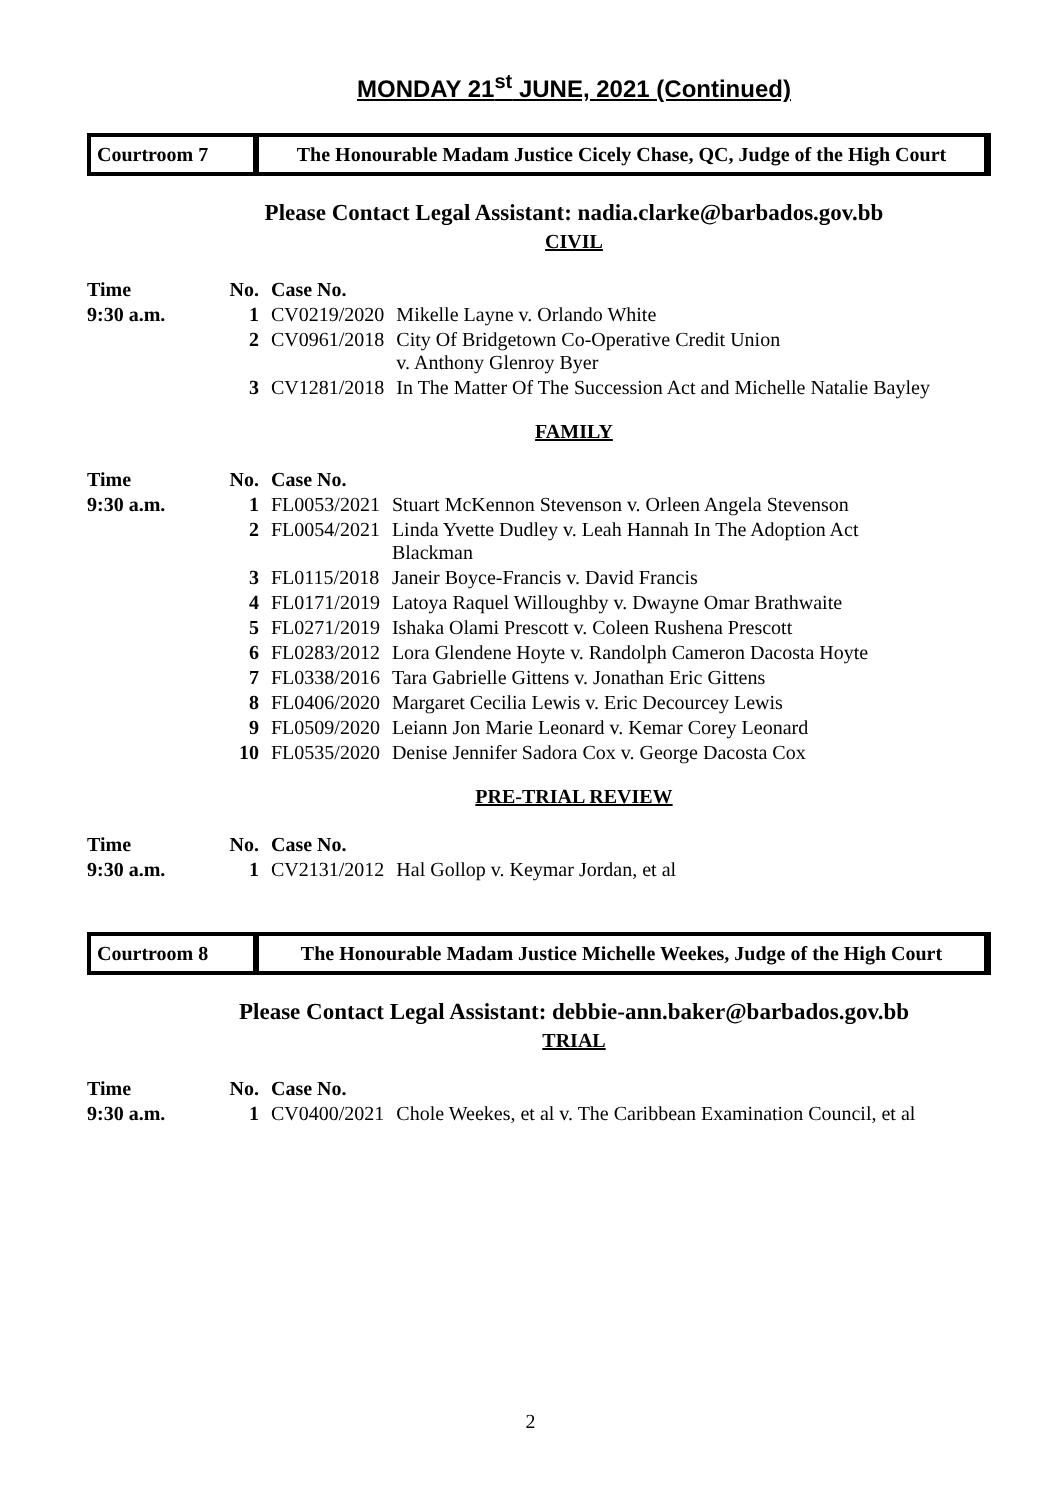MONDAY 21<sup>st</sup> JUNE, 2021 (Continued)
Courtroom 7 The Honourable Madam Justice Cicely Chase, QC, Judge of the High Court
Please Contact Legal Assistant: nadia.clarke@barbados.gov.bb
CIVIL
| Time | No. | Case No. | |
| 9:30 a.m. | 1 | CV0219/2020 | Mikelle Layne v. Orlando White |
| | 2 | CV0961/2018 | City Of Bridgetown Co-Operative Credit Union v. Anthony Glenroy Byer |
| | 3 | CV1281/2018 | In The Matter Of The Succession Act and Michelle Natalie Bayley |
FAMILY
| Time | No. | Case No. | |
| 9:30 a.m. | 1 | FL0053/2021 | Stuart McKennon Stevenson v. Orleen Angela Stevenson |
| | 2 | FL0054/2021 | Linda Yvette Dudley v. Leah Hannah In The Adoption Act Blackman |
| | 3 | FL0115/2018 | Janeir Boyce-Francis v. David Francis |
| | 4 | FL0171/2019 | Latoya Raquel Willoughby v. Dwayne Omar Brathwaite |
| | 5 | FL0271/2019 | Ishaka Olami Prescott v. Coleen Rushena Prescott |
| | 6 | FL0283/2012 | Lora Glendene Hoyte v. Randolph Cameron Dacosta Hoyte |
| | 7 | FL0338/2016 | Tara Gabrielle Gittens v. Jonathan Eric Gittens |
| | 8 | FL0406/2020 | Margaret Cecilia Lewis v. Eric Decourcey Lewis |
| | 9 | FL0509/2020 | Leiann Jon Marie Leonard v. Kemar Corey Leonard |
| | 10 | FL0535/2020 | Denise Jennifer Sadora Cox v. George Dacosta Cox |
PRE-TRIAL REVIEW
| Time | No. | Case No. | |
| 9:30 a.m. | 1 | CV2131/2012 | Hal Gollop v. Keymar Jordan, et al |
Courtroom 8 The Honourable Madam Justice Michelle Weekes, Judge of the High Court
Please Contact Legal Assistant: debbie-ann.baker@barbados.gov.bb
TRIAL
| Time | No. | Case No. | |
| 9:30 a.m. | 1 | CV0400/2021 | Chole Weekes, et al v. The Caribbean Examination Council, et al |
2